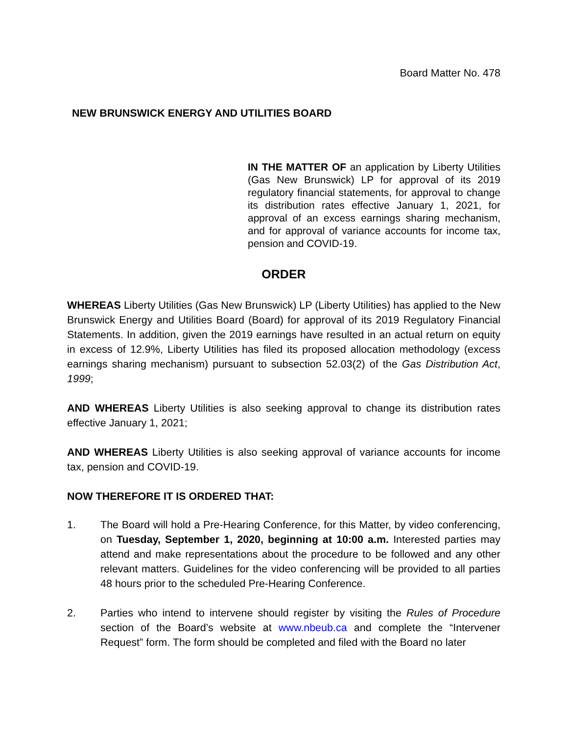Board Matter No. 478
NEW BRUNSWICK ENERGY AND UTILITIES BOARD
IN THE MATTER OF an application by Liberty Utilities (Gas New Brunswick) LP for approval of its 2019 regulatory financial statements, for approval to change its distribution rates effective January 1, 2021, for approval of an excess earnings sharing mechanism, and for approval of variance accounts for income tax, pension and COVID-19.
ORDER
WHEREAS Liberty Utilities (Gas New Brunswick) LP (Liberty Utilities) has applied to the New Brunswick Energy and Utilities Board (Board) for approval of its 2019 Regulatory Financial Statements. In addition, given the 2019 earnings have resulted in an actual return on equity in excess of 12.9%, Liberty Utilities has filed its proposed allocation methodology (excess earnings sharing mechanism) pursuant to subsection 52.03(2) of the Gas Distribution Act, 1999;
AND WHEREAS Liberty Utilities is also seeking approval to change its distribution rates effective January 1, 2021;
AND WHEREAS Liberty Utilities is also seeking approval of variance accounts for income tax, pension and COVID-19.
NOW THEREFORE IT IS ORDERED THAT:
1. The Board will hold a Pre-Hearing Conference, for this Matter, by video conferencing, on Tuesday, September 1, 2020, beginning at 10:00 a.m. Interested parties may attend and make representations about the procedure to be followed and any other relevant matters. Guidelines for the video conferencing will be provided to all parties 48 hours prior to the scheduled Pre-Hearing Conference.
2. Parties who intend to intervene should register by visiting the Rules of Procedure section of the Board’s website at www.nbeub.ca and complete the “Intervener Request” form. The form should be completed and filed with the Board no later